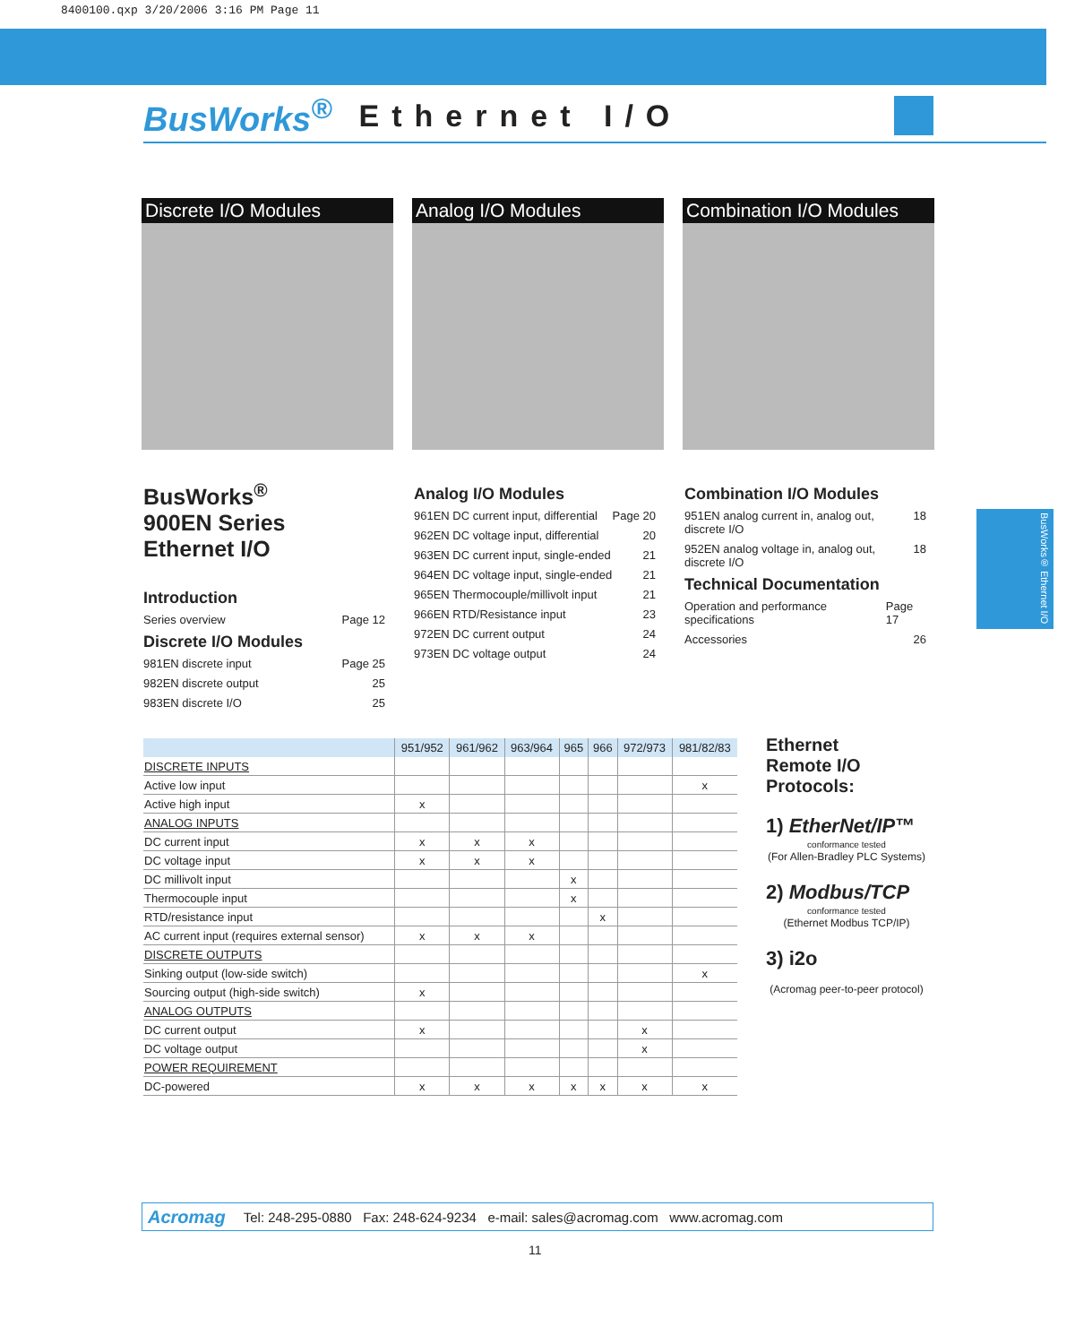8400100.qxp 3/20/2006 3:16 PM Page 11
BusWorks<sup>®</sup> Ethernet I/O
Discrete I/O Modules Analog I/O Modules Combination I/O Modules
BusWorks<sup>®</sup>
900EN Series
Ethernet I/O
Introduction
Series overview Page 12
Discrete I/O Modules
981EN discrete input Page 25
982EN discrete output 25
983EN discrete I/O 25
Analog I/O Modules
961EN DC current input, differential Page 20
962EN DC voltage input, differential 20
963EN DC current input, single-ended 21
964EN DC voltage input, single-ended 21
965EN Thermocouple/millivolt input 21
966EN RTD/Resistance input 23
972EN DC current output 24
973EN DC voltage output 24
Combination I/O Modules
951EN analog current in, analog out, discrete I/O 18
952EN analog voltage in, analog out, discrete I/O 18
Technical Documentation
Operation and performance specifications Page 17
Accessories 26
| | 951/952 | 961/962 | 963/964 | 965 | 966 | 972/973 | 981/82/83 |
| --- | --- | --- | --- | --- | --- | --- | --- |
| DISCRETE INPUTS | | | | | | | |
| Active low input | | | | | | | x |
| Active high input | x | | | | | | |
| ANALOG INPUTS | | | | | | | |
| DC current input | x | x | x | | | | |
| DC voltage input | x | x | x | | | | |
| DC millivolt input | | | | x | | | |
| Thermocouple input | | | | x | | | |
| RTD/resistance input | | | | | x | | |
| AC current input (requires external sensor) | x | x | x | | | | |
| DISCRETE OUTPUTS | | | | | | | |
| Sinking output (low-side switch) | | | | | | | x |
| Sourcing output (high-side switch) | x | | | | | | |
| ANALOG OUTPUTS | | | | | | | |
| DC current output | x | | | | | x | |
| DC voltage output | | | | | | x | |
| POWER REQUIREMENT | | | | | | | |
| DC-powered | x | x | x | x | x | x | x |
Ethernet
Remote I/O
Protocols:
1) EtherNet/IP™
conformance tested
(For Allen-Bradley PLC Systems)
2) Modbus/TCP
conformance tested
(Ethernet Modbus TCP/IP)
3) i2o
(Acromag peer-to-peer protocol)
BusWorks® Ethernet I/O
Acromag Tel: 248-295-0880 Fax: 248-624-9234 e-mail: sales@acromag.com www.acromag.com
11